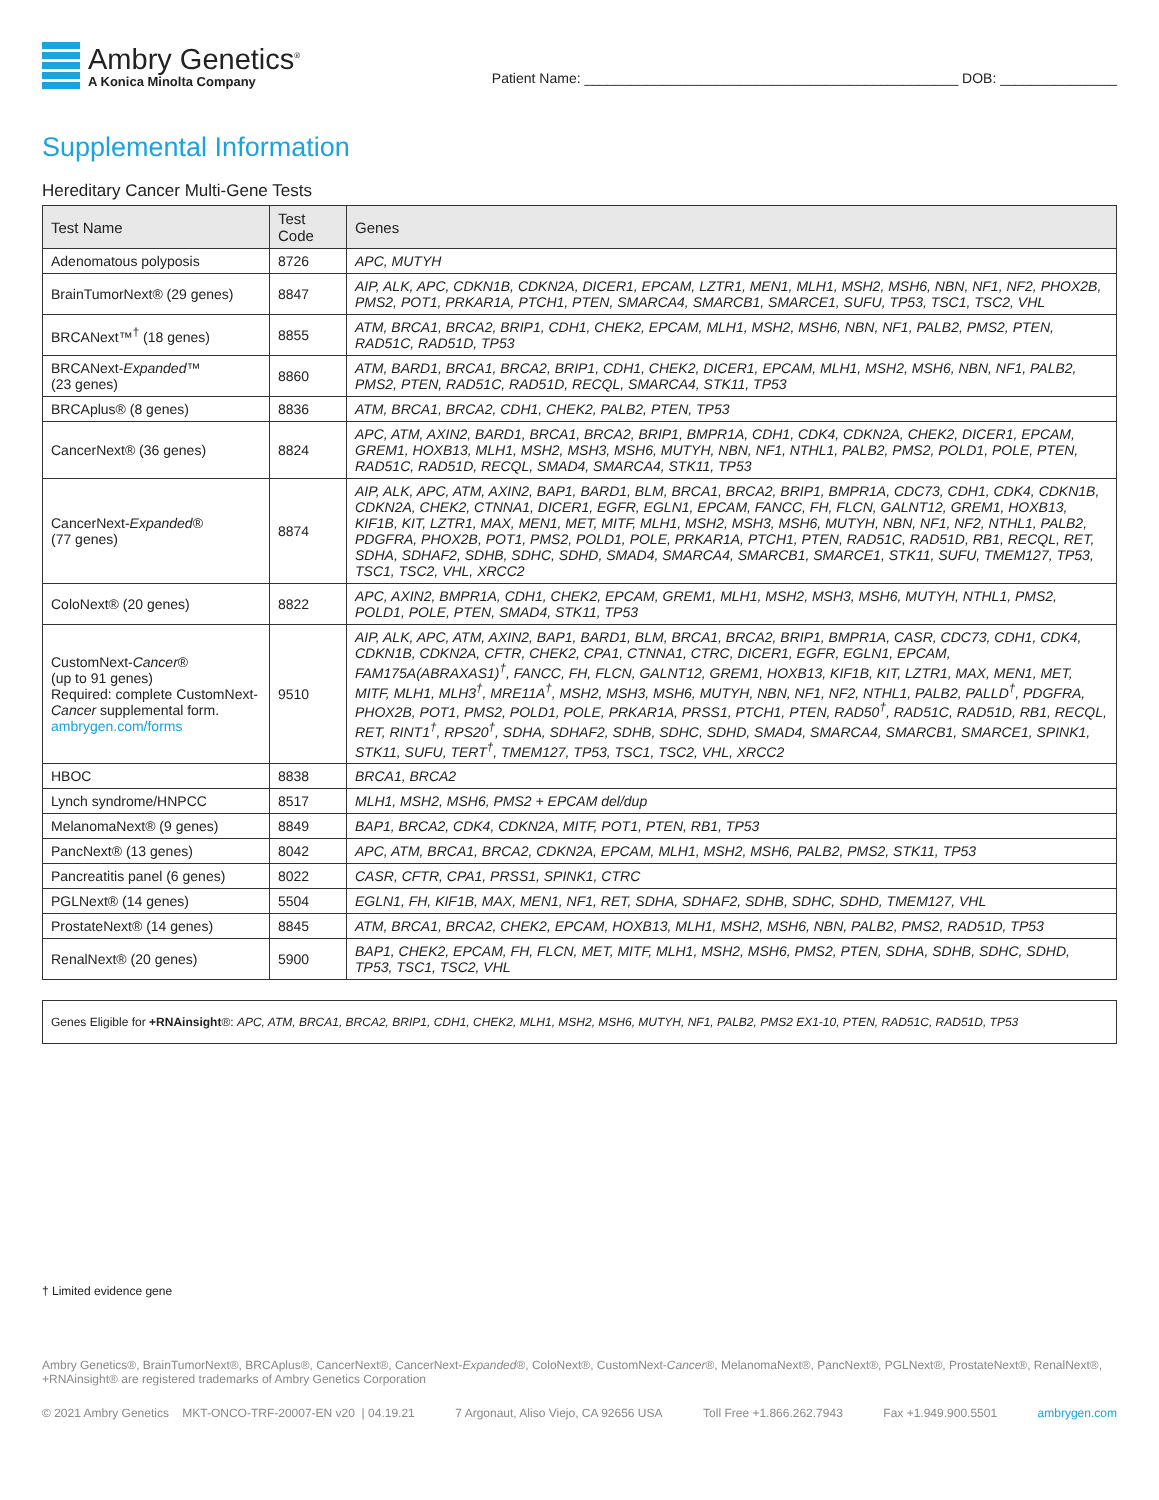Ambry Genetics<sup>®</sup>
A Konica Minolta Company
Patient Name: ________________________________________________ DOB: _______________
Supplemental Information
Hereditary Cancer Multi-Gene Tests
| Test Name | Test Code | Genes |
| --- | --- | --- |
| Adenomatous polyposis | 8726 | APC, MUTYH |
| BrainTumorNext® (29 genes) | 8847 | AIP, ALK, APC, CDKN1B, CDKN2A, DICER1, EPCAM, LZTR1, MEN1, MLH1, MSH2, MSH6, NBN, NF1, NF2, PHOX2B, PMS2, POT1, PRKAR1A, PTCH1, PTEN, SMARCA4, SMARCB1, SMARCE1, SUFU, TP53, TSC1, TSC2, VHL |
| BRCANext™<sup>†</sup> (18 genes) | 8855 | ATM, BRCA1, BRCA2, BRIP1, CDH1, CHEK2, EPCAM, MLH1, MSH2, MSH6, NBN, NF1, PALB2, PMS2, PTEN, RAD51C, RAD51D, TP53 |
| BRCANext- Expanded ™ (23 genes) | 8860 | ATM, BARD1, BRCA1, BRCA2, BRIP1, CDH1, CHEK2, DICER1, EPCAM, MLH1, MSH2, MSH6, NBN, NF1, PALB2, PMS2, PTEN, RAD51C, RAD51D, RECQL, SMARCA4, STK11, TP53 |
| BRCAplus® (8 genes) | 8836 | ATM, BRCA1, BRCA2, CDH1, CHEK2, PALB2, PTEN, TP53 |
| CancerNext® (36 genes) | 8824 | APC, ATM, AXIN2, BARD1, BRCA1, BRCA2, BRIP1, BMPR1A, CDH1, CDK4, CDKN2A, CHEK2, DICER1, EPCAM, GREM1, HOXB13, MLH1, MSH2, MSH3, MSH6, MUTYH, NBN, NF1, NTHL1, PALB2, PMS2, POLD1, POLE, PTEN, RAD51C, RAD51D, RECQL, SMAD4, SMARCA4, STK11, TP53 |
| CancerNext- Expanded ® (77 genes) | 8874 | AIP, ALK, APC, ATM, AXIN2, BAP1, BARD1, BLM, BRCA1, BRCA2, BRIP1, BMPR1A, CDC73, CDH1, CDK4, CDKN1B, CDKN2A, CHEK2, CTNNA1, DICER1, EGFR, EGLN1, EPCAM, FANCC, FH, FLCN, GALNT12, GREM1, HOXB13, KIF1B, KIT, LZTR1, MAX, MEN1, MET, MITF, MLH1, MSH2, MSH3, MSH6, MUTYH, NBN, NF1, NF2, NTHL1, PALB2, PDGFRA, PHOX2B, POT1, PMS2, POLD1, POLE, PRKAR1A, PTCH1, PTEN, RAD51C, RAD51D, RB1, RECQL, RET, SDHA, SDHAF2, SDHB, SDHC, SDHD, SMAD4, SMARCA4, SMARCB1, SMARCE1, STK11, SUFU, TMEM127, TP53, TSC1, TSC2, VHL, XRCC2 |
| ColoNext® (20 genes) | 8822 | APC, AXIN2, BMPR1A, CDH1, CHEK2, EPCAM, GREM1, MLH1, MSH2, MSH3, MSH6, MUTYH, NTHL1, PMS2, POLD1, POLE, PTEN, SMAD4, STK11, TP53 |
| CustomNext- Cancer ® (up to 91 genes) Required: complete CustomNext- Cancer supplemental form. ambrygen.com/forms | 9510 | AIP, ALK, APC, ATM, AXIN2, BAP1, BARD1, BLM, BRCA1, BRCA2, BRIP1, BMPR1A, CASR, CDC73, CDH1, CDK4, CDKN1B, CDKN2A, CFTR, CHEK2, CPA1, CTNNA1, CTRC, DICER1, EGFR, EGLN1, EPCAM, FAM175A(ABRAXAS1)<sup>†</sup>, FANCC, FH, FLCN, GALNT12, GREM1, HOXB13, KIF1B, KIT, LZTR1, MAX, MEN1, MET, MITF, MLH1, MLH3<sup>†</sup>, MRE11A<sup>†</sup>, MSH2, MSH3, MSH6, MUTYH, NBN, NF1, NF2, NTHL1, PALB2, PALLD<sup>†</sup>, PDGFRA, PHOX2B, POT1, PMS2, POLD1, POLE, PRKAR1A, PRSS1, PTCH1, PTEN, RAD50<sup>†</sup>, RAD51C, RAD51D, RB1, RECQL, RET, RINT1<sup>†</sup>, RPS20<sup>†</sup>, SDHA, SDHAF2, SDHB, SDHC, SDHD, SMAD4, SMARCA4, SMARCB1, SMARCE1, SPINK1, STK11, SUFU, TERT<sup>†</sup>, TMEM127, TP53, TSC1, TSC2, VHL, XRCC2 |
| HBOC | 8838 | BRCA1, BRCA2 |
| Lynch syndrome/HNPCC | 8517 | MLH1, MSH2, MSH6, PMS2 + EPCAM del/dup |
| MelanomaNext® (9 genes) | 8849 | BAP1, BRCA2, CDK4, CDKN2A, MITF, POT1, PTEN, RB1, TP53 |
| PancNext® (13 genes) | 8042 | APC, ATM, BRCA1, BRCA2, CDKN2A, EPCAM, MLH1, MSH2, MSH6, PALB2, PMS2, STK11, TP53 |
| Pancreatitis panel (6 genes) | 8022 | CASR, CFTR, CPA1, PRSS1, SPINK1, CTRC |
| PGLNext® (14 genes) | 5504 | EGLN1, FH, KIF1B, MAX, MEN1, NF1, RET, SDHA, SDHAF2, SDHB, SDHC, SDHD, TMEM127, VHL |
| ProstateNext® (14 genes) | 8845 | ATM, BRCA1, BRCA2, CHEK2, EPCAM, HOXB13, MLH1, MSH2, MSH6, NBN, PALB2, PMS2, RAD51D, TP53 |
| RenalNext® (20 genes) | 5900 | BAP1, CHEK2, EPCAM, FH, FLCN, MET, MITF, MLH1, MSH2, MSH6, PMS2, PTEN, SDHA, SDHB, SDHC, SDHD, TP53, TSC1, TSC2, VHL |
Genes Eligible for +RNAinsight®: APC, ATM, BRCA1, BRCA2, BRIP1, CDH1, CHEK2, MLH1, MSH2, MSH6, MUTYH, NF1, PALB2, PMS2 EX1-10, PTEN, RAD51C, RAD51D, TP53
† Limited evidence gene
Ambry Genetics®, BrainTumorNext®, BRCAplus®, CancerNext®, CancerNext-Expanded®, ColoNext®, CustomNext-Cancer®, MelanomaNext®, PancNext®, PGLNext®, ProstateNext®, RenalNext®, +RNAinsight® are registered trademarks of Ambry Genetics Corporation
© 2021 Ambry Genetics MKT-ONCO-TRF-20007-EN v20 | 04.19.21 7 Argonaut, Aliso Viejo, CA 92656 USA Toll Free +1.866.262.7943 Fax +1.949.900.5501 ambrygen.com